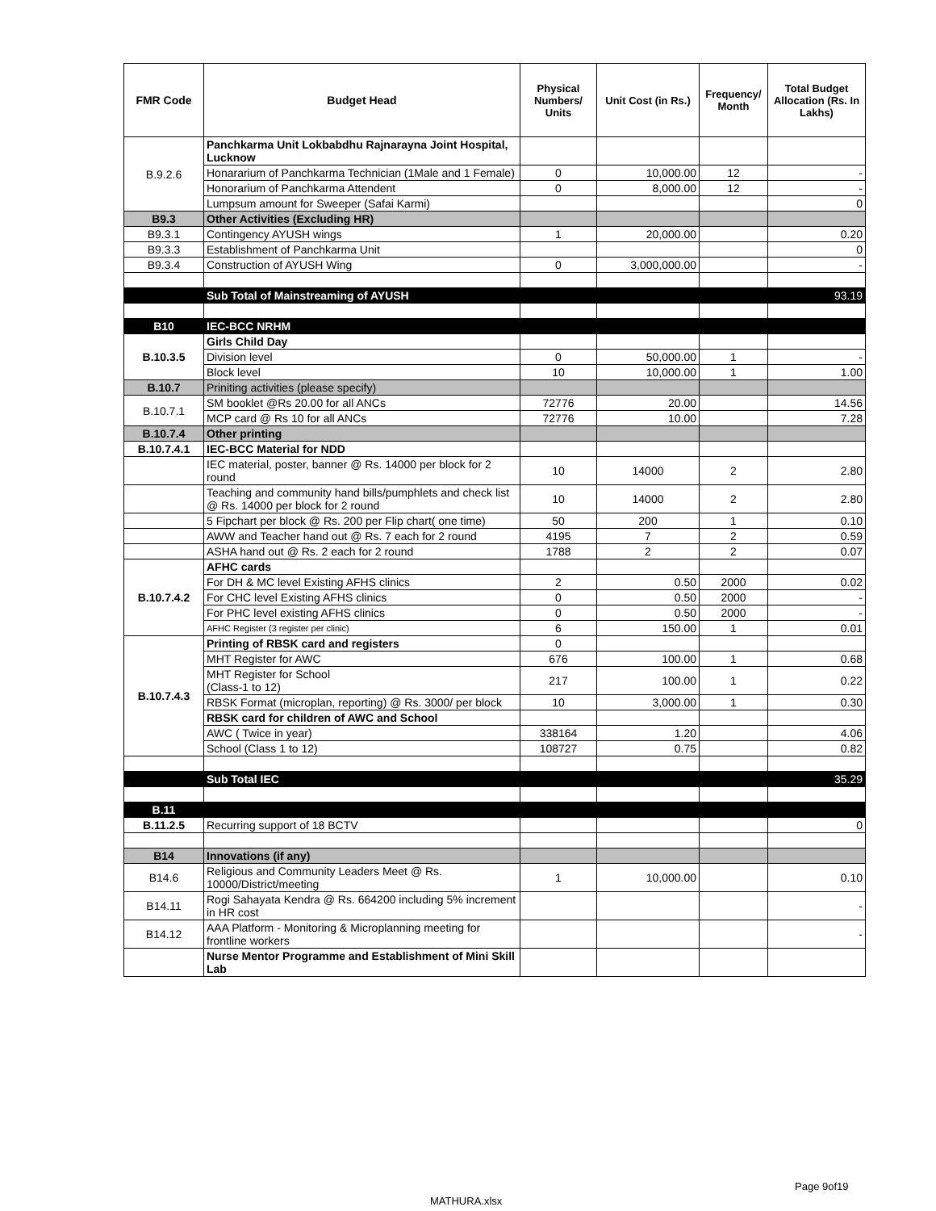| FMR Code | Budget Head | Physical Numbers/ Units | Unit Cost (in Rs.) | Frequency/ Month | Total Budget Allocation (Rs. In Lakhs) |
| --- | --- | --- | --- | --- | --- |
| B.9.2.6 | Panchkarma Unit Lokbabdhu Rajnarayna Joint Hospital, Lucknow | | | | |
| | Honararium of Panchkarma Technician (1Male and 1 Female) | 0 | 10,000.00 | 12 | - |
| | Honorarium of Panchkarma Attendent | 0 | 8,000.00 | 12 | - |
| | Lumpsum amount for Sweeper (Safai Karmi) | | | | 0 |
| B9.3 | Other Activities (Excluding HR) | | | | |
| B9.3.1 | Contingency AYUSH wings | 1 | 20,000.00 | | 0.20 |
| B9.3.3 | Establishment of Panchkarma Unit | | | | 0 |
| B9.3.4 | Construction of AYUSH Wing | 0 | 3,000,000.00 | | - |
| | Sub Total of Mainstreaming of AYUSH | | | | 93.19 |
| B10 | IEC-BCC NRHM | | | | |
| B.10.3.5 | Girls Child Day | | | | |
| | Division level | 0 | 50,000.00 | 1 | - |
| | Block level | 10 | 10,000.00 | 1 | 1.00 |
| B.10.7 | Priniting activities (please specify) | | | | |
| B.10.7.1 | SM booklet @Rs 20.00 for all ANCs | 72776 | 20.00 | | 14.56 |
| | MCP card @ Rs 10 for all ANCs | 72776 | 10.00 | | 7.28 |
| B.10.7.4 | Other printing | | | | |
| B.10.7.4.1 | IEC-BCC Material for NDD | | | | |
| | IEC material, poster, banner @ Rs. 14000 per block for 2 round | 10 | 14000 | 2 | 2.80 |
| | Teaching and community hand bills/pumphlets and check list @ Rs. 14000 per block for 2 round | 10 | 14000 | 2 | 2.80 |
| | 5 Fipchart per block @ Rs. 200 per Flip chart( one time) | 50 | 200 | 1 | 0.10 |
| | AWW and Teacher hand out @ Rs. 7 each for 2 round | 4195 | 7 | 2 | 0.59 |
| | ASHA hand out @ Rs. 2 each for 2 round | 1788 | 2 | 2 | 0.07 |
| B.10.7.4.2 | AFHC cards | | | | |
| | For DH & MC level Existing AFHS clinics | 2 | 0.50 | 2000 | 0.02 |
| | For CHC level Existing AFHS clinics | 0 | 0.50 | 2000 | - |
| | For PHC level existing AFHS clinics | 0 | 0.50 | 2000 | - |
| | AFHC Register (3 register per clinic) | 6 | 150.00 | 1 | 0.01 |
| B.10.7.4.3 | Printing of RBSK card and registers | 0 | | | |
| | MHT Register for AWC | 676 | 100.00 | 1 | 0.68 |
| | MHT Register for School (Class-1 to 12) | 217 | 100.00 | 1 | 0.22 |
| | RBSK Format (microplan, reporting) @ Rs. 3000/ per block | 10 | 3,000.00 | 1 | 0.30 |
| | RBSK card for children of AWC and School | | | | |
| | AWC ( Twice in year) | 338164 | 1.20 | | 4.06 |
| | School (Class 1 to 12) | 108727 | 0.75 | | 0.82 |
| | Sub Total IEC | | | | 35.29 |
| B.11 | | | | | |
| B.11.2.5 | Recurring support of 18 BCTV | | | | 0 |
| B14 | Innovations (if any) | | | | |
| B14.6 | Religious and Community Leaders Meet @ Rs. 10000/District/meeting | 1 | 10,000.00 | | 0.10 |
| B14.11 | Rogi Sahayata Kendra @ Rs. 664200 including 5% increment in HR cost | | | | - |
| B14.12 | AAA Platform - Monitoring & Microplanning meeting for frontline workers | | | | - |
| | Nurse Mentor Programme and Establishment of Mini Skill Lab | | | | |
Page 9of19
MATHURA.xlsx